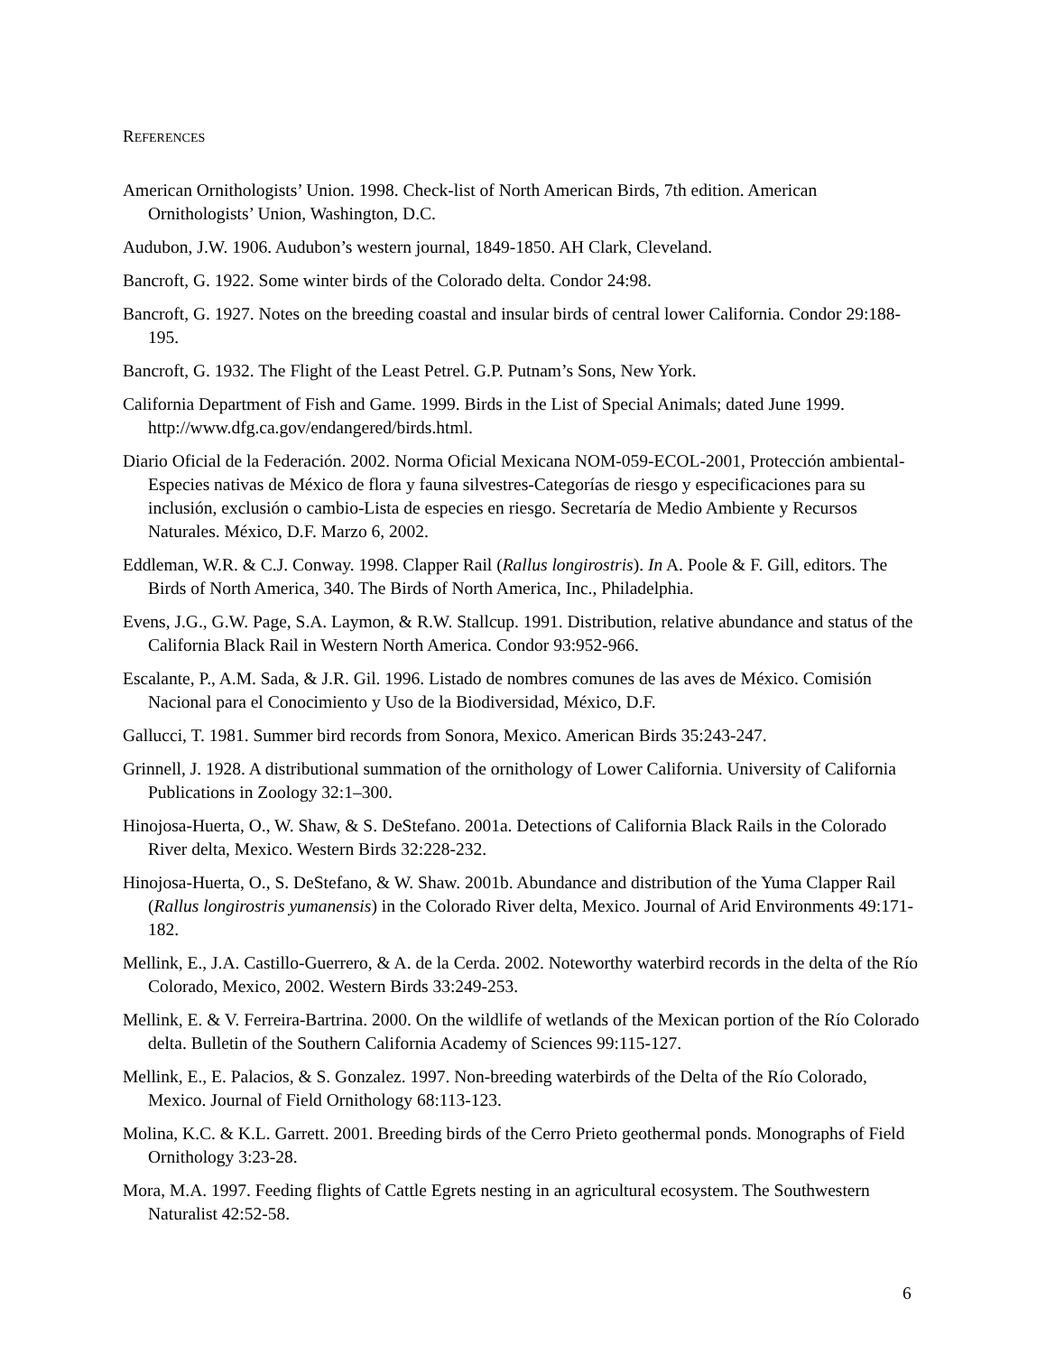REFERENCES
American Ornithologists’ Union. 1998. Check-list of North American Birds, 7th edition. American Ornithologists’ Union, Washington, D.C.
Audubon, J.W. 1906. Audubon’s western journal, 1849-1850. AH Clark, Cleveland.
Bancroft, G. 1922. Some winter birds of the Colorado delta. Condor 24:98.
Bancroft, G. 1927. Notes on the breeding coastal and insular birds of central lower California. Condor 29:188-195.
Bancroft, G. 1932. The Flight of the Least Petrel. G.P. Putnam’s Sons, New York.
California Department of Fish and Game. 1999. Birds in the List of Special Animals; dated June 1999. http://www.dfg.ca.gov/endangered/birds.html.
Diario Oficial de la Federación. 2002. Norma Oficial Mexicana NOM-059-ECOL-2001, Protección ambiental-Especies nativas de México de flora y fauna silvestres-Categorías de riesgo y especificaciones para su inclusión, exclusión o cambio-Lista de especies en riesgo. Secretaría de Medio Ambiente y Recursos Naturales. México, D.F. Marzo 6, 2002.
Eddleman, W.R. & C.J. Conway. 1998. Clapper Rail (Rallus longirostris). In A. Poole & F. Gill, editors. The Birds of North America, 340. The Birds of North America, Inc., Philadelphia.
Evens, J.G., G.W. Page, S.A. Laymon, & R.W. Stallcup. 1991. Distribution, relative abundance and status of the California Black Rail in Western North America. Condor 93:952-966.
Escalante, P., A.M. Sada, & J.R. Gil. 1996. Listado de nombres comunes de las aves de México. Comisión Nacional para el Conocimiento y Uso de la Biodiversidad, México, D.F.
Gallucci, T. 1981. Summer bird records from Sonora, Mexico. American Birds 35:243-247.
Grinnell, J. 1928. A distributional summation of the ornithology of Lower California. University of California Publications in Zoology 32:1–300.
Hinojosa-Huerta, O., W. Shaw, & S. DeStefano. 2001a. Detections of California Black Rails in the Colorado River delta, Mexico. Western Birds 32:228-232.
Hinojosa-Huerta, O., S. DeStefano, & W. Shaw. 2001b. Abundance and distribution of the Yuma Clapper Rail (Rallus longirostris yumanensis) in the Colorado River delta, Mexico. Journal of Arid Environments 49:171-182.
Mellink, E., J.A. Castillo-Guerrero, & A. de la Cerda. 2002. Noteworthy waterbird records in the delta of the Río Colorado, Mexico, 2002. Western Birds 33:249-253.
Mellink, E. & V. Ferreira-Bartrina. 2000. On the wildlife of wetlands of the Mexican portion of the Río Colorado delta. Bulletin of the Southern California Academy of Sciences 99:115-127.
Mellink, E., E. Palacios, & S. Gonzalez. 1997. Non-breeding waterbirds of the Delta of the Río Colorado, Mexico. Journal of Field Ornithology 68:113-123.
Molina, K.C. & K.L. Garrett. 2001. Breeding birds of the Cerro Prieto geothermal ponds. Monographs of Field Ornithology 3:23-28.
Mora, M.A. 1997. Feeding flights of Cattle Egrets nesting in an agricultural ecosystem. The Southwestern Naturalist 42:52-58.
6